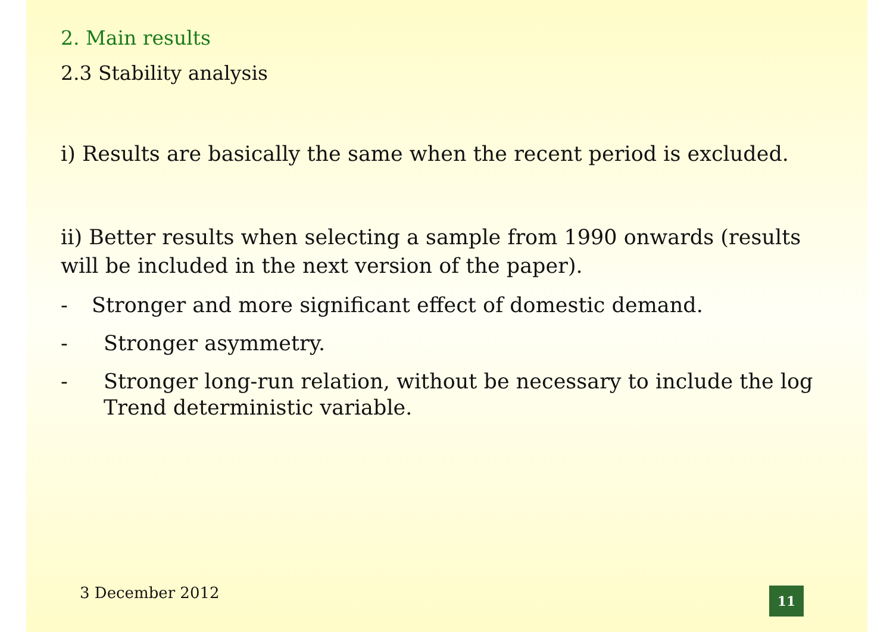2. Main results
2.3 Stability analysis
i) Results are basically the same when the recent period is excluded.
ii) Better results when selecting a sample from 1990 onwards (results will be included in the next version of the paper).
- Stronger and more significant effect of domestic demand.
- Stronger asymmetry.
- Stronger long-run relation, without be necessary to include the log Trend deterministic variable.
3 December 2012 11